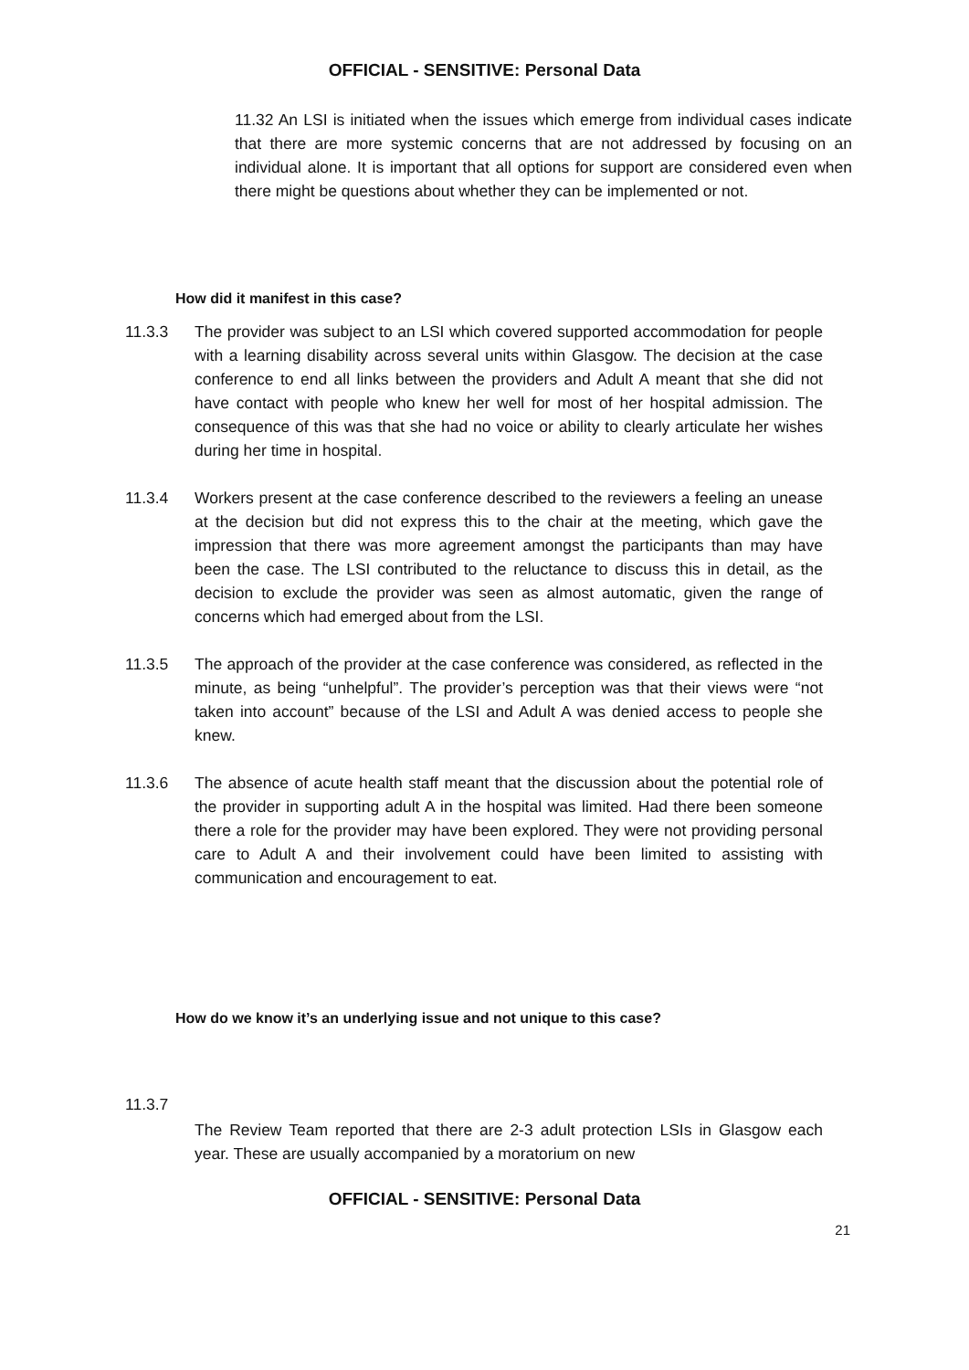OFFICIAL - SENSITIVE: Personal Data
11.32 An LSI is initiated when the issues which emerge from individual cases indicate that there are more systemic concerns that are not addressed by focusing on an individual alone. It is important that all options for support are considered even when there might be questions about whether they can be implemented or not.
How did it manifest in this case?
11.3.3 The provider was subject to an LSI which covered supported accommodation for people with a learning disability across several units within Glasgow. The decision at the case conference to end all links between the providers and Adult A meant that she did not have contact with people who knew her well for most of her hospital admission. The consequence of this was that she had no voice or ability to clearly articulate her wishes during her time in hospital.
11.3.4 Workers present at the case conference described to the reviewers a feeling an unease at the decision but did not express this to the chair at the meeting, which gave the impression that there was more agreement amongst the participants than may have been the case. The LSI contributed to the reluctance to discuss this in detail, as the decision to exclude the provider was seen as almost automatic, given the range of concerns which had emerged about from the LSI.
11.3.5 The approach of the provider at the case conference was considered, as reflected in the minute, as being “unhelpful”. The provider’s perception was that their views were “not taken into account” because of the LSI and Adult A was denied access to people she knew.
11.3.6 The absence of acute health staff meant that the discussion about the potential role of the provider in supporting adult A in the hospital was limited. Had there been someone there a role for the provider may have been explored. They were not providing personal care to Adult A and their involvement could have been limited to assisting with communication and encouragement to eat.
How do we know it’s an underlying issue and not unique to this case?
11.3.7
The Review Team reported that there are 2-3 adult protection LSIs in Glasgow each year. These are usually accompanied by a moratorium on new
OFFICIAL - SENSITIVE: Personal Data
21